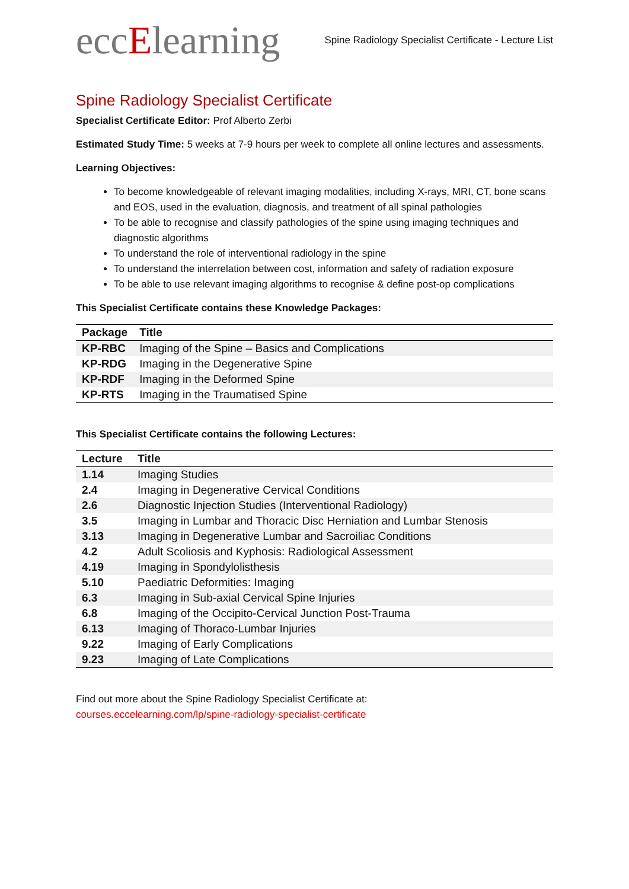eccElearning
Spine Radiology Specialist Certificate - Lecture List
Spine Radiology Specialist Certificate
Specialist Certificate Editor: Prof Alberto Zerbi
Estimated Study Time: 5 weeks at 7-9 hours per week to complete all online lectures and assessments.
Learning Objectives:
To become knowledgeable of relevant imaging modalities, including X-rays, MRI, CT, bone scans and EOS, used in the evaluation, diagnosis, and treatment of all spinal pathologies
To be able to recognise and classify pathologies of the spine using imaging techniques and diagnostic algorithms
To understand the role of interventional radiology in the spine
To understand the interrelation between cost, information and safety of radiation exposure
To be able to use relevant imaging algorithms to recognise & define post-op complications
This Specialist Certificate contains these Knowledge Packages:
| Package | Title |
| --- | --- |
| KP-RBC | Imaging of the Spine – Basics and Complications |
| KP-RDG | Imaging in the Degenerative Spine |
| KP-RDF | Imaging in the Deformed Spine |
| KP-RTS | Imaging in the Traumatised Spine |
This Specialist Certificate contains the following Lectures:
| Lecture | Title |
| --- | --- |
| 1.14 | Imaging Studies |
| 2.4 | Imaging in Degenerative Cervical Conditions |
| 2.6 | Diagnostic Injection Studies (Interventional Radiology) |
| 3.5 | Imaging in Lumbar and Thoracic Disc Herniation and Lumbar Stenosis |
| 3.13 | Imaging in Degenerative Lumbar and Sacroiliac Conditions |
| 4.2 | Adult Scoliosis and Kyphosis: Radiological Assessment |
| 4.19 | Imaging in Spondylolisthesis |
| 5.10 | Paediatric Deformities: Imaging |
| 6.3 | Imaging in Sub-axial Cervical Spine Injuries |
| 6.8 | Imaging of the Occipito-Cervical Junction Post-Trauma |
| 6.13 | Imaging of Thoraco-Lumbar Injuries |
| 9.22 | Imaging of Early Complications |
| 9.23 | Imaging of Late Complications |
Find out more about the Spine Radiology Specialist Certificate at:
courses.eccelearning.com/lp/spine-radiology-specialist-certificate